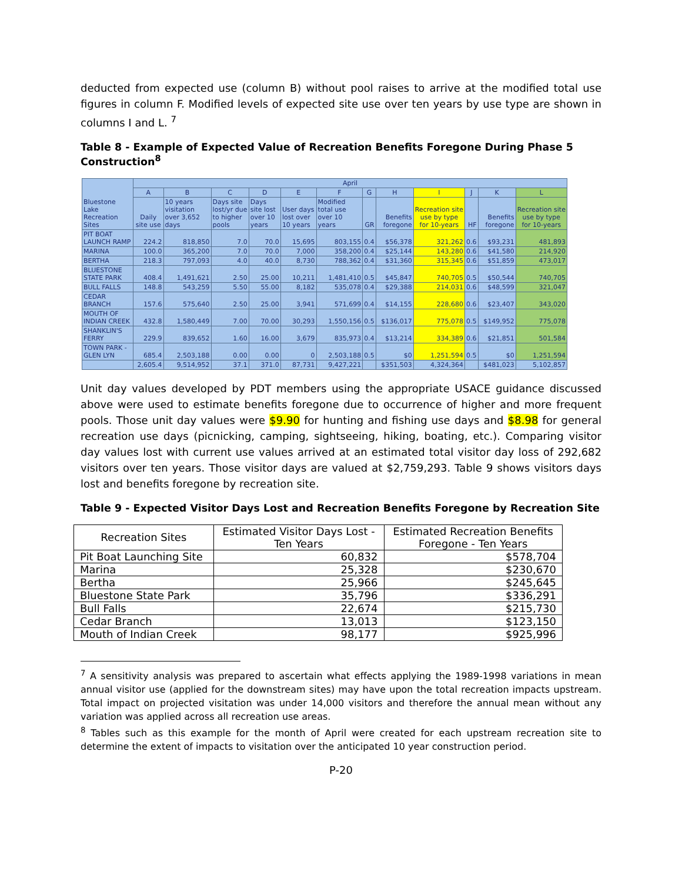deducted from expected use (column B) without pool raises to arrive at the modified total use figures in column F. Modified levels of expected site use over ten years by use type are shown in columns I and L. <sup>7</sup>
Table 8 - Example of Expected Value of Recreation Benefits Foregone During Phase 5 Construction<sup>8</sup>
| Bluestone Lake Recreation Sites | April | | | | | | | | | | | |
| | A | B | C | D | E | F | G | H | I | J | K | L |
| | Daily site use | 10 years visitation over 3,652 days | Days site lost/yr due to higher pools | Days site lost over 10 years | User days lost over 10 years | Modified total use over 10 years | GR | Benefits foregone | Recreation site use by type for 10-years | HF | Benefits foregone | Recreation site use by type for 10-years |
| PIT BOAT LAUNCH RAMP | 224.2 | 818,850 | 7.0 | 70.0 | 15,695 | 803,155 | 0.4 | $56,378 | 321,262 | 0.6 | $93,231 | 481,893 |
| MARINA | 100.0 | 365,200 | 7.0 | 70.0 | 7,000 | 358,200 | 0.4 | $25,144 | 143,280 | 0.6 | $41,580 | 214,920 |
| BERTHA | 218.3 | 797,093 | 4.0 | 40.0 | 8,730 | 788,362 | 0.4 | $31,360 | 315,345 | 0.6 | $51,859 | 473,017 |
| BLUESTONE STATE PARK | 408.4 | 1,491,621 | 2.50 | 25.00 | 10,211 | 1,481,410 | 0.5 | $45,847 | 740,705 | 0.5 | $50,544 | 740,705 |
| BULL FALLS | 148.8 | 543,259 | 5.50 | 55.00 | 8,182 | 535,078 | 0.4 | $29,388 | 214,031 | 0.6 | $48,599 | 321,047 |
| CEDAR BRANCH | 157.6 | 575,640 | 2.50 | 25.00 | 3,941 | 571,699 | 0.4 | $14,155 | 228,680 | 0.6 | $23,407 | 343,020 |
| MOUTH OF INDIAN CREEK | 432.8 | 1,580,449 | 7.00 | 70.00 | 30,293 | 1,550,156 | 0.5 | $136,017 | 775,078 | 0.5 | $149,952 | 775,078 |
| SHANKLIN'S FERRY | 229.9 | 839,652 | 1.60 | 16.00 | 3,679 | 835,973 | 0.4 | $13,214 | 334,389 | 0.6 | $21,851 | 501,584 |
| TOWN PARK - GLEN LYN | 685.4 | 2,503,188 | 0.00 | 0.00 | 0 | 2,503,188 | 0.5 | $0 | 1,251,594 | 0.5 | $0 | 1,251,594 |
| | 2,605.4 | 9,514,952 | 37.1 | 371.0 | 87,731 | 9,427,221 | | $351,503 | 4,324,364 | | $481,023 | 5,102,857 |
Unit day values developed by PDT members using the appropriate USACE guidance discussed above were used to estimate benefits foregone due to occurrence of higher and more frequent pools. Those unit day values were $9.90 for hunting and fishing use days and $8.98 for general recreation use days (picnicking, camping, sightseeing, hiking, boating, etc.). Comparing visitor day values lost with current use values arrived at an estimated total visitor day loss of 292,682 visitors over ten years. Those visitor days are valued at $2,759,293. Table 9 shows visitors days lost and benefits foregone by recreation site.
Table 9 - Expected Visitor Days Lost and Recreation Benefits Foregone by Recreation Site
| Recreation Sites | Estimated Visitor Days Lost - Ten Years | Estimated Recreation Benefits Foregone - Ten Years |
| --- | --- | --- |
| Pit Boat Launching Site | 60,832 | $578,704 |
| Marina | 25,328 | $230,670 |
| Bertha | 25,966 | $245,645 |
| Bluestone State Park | 35,796 | $336,291 |
| Bull Falls | 22,674 | $215,730 |
| Cedar Branch | 13,013 | $123,150 |
| Mouth of Indian Creek | 98,177 | $925,996 |
<sup>7</sup> A sensitivity analysis was prepared to ascertain what effects applying the 1989-1998 variations in mean annual visitor use (applied for the downstream sites) may have upon the total recreation impacts upstream. Total impact on projected visitation was under 14,000 visitors and therefore the annual mean without any variation was applied across all recreation use areas.
<sup>8</sup> Tables such as this example for the month of April were created for each upstream recreation site to determine the extent of impacts to visitation over the anticipated 10 year construction period.
P-20